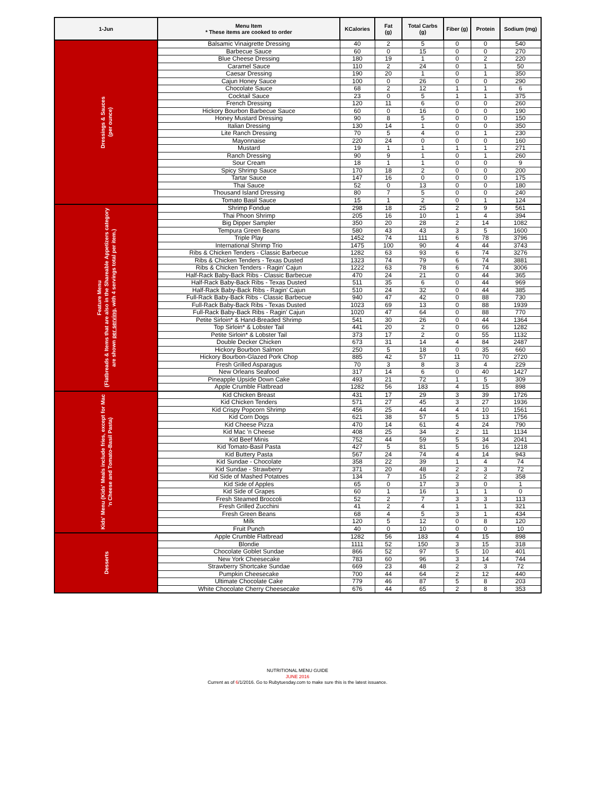| 1-Jun | Menu Item * These items are cooked to order | KCalories | Fat (g) | Total Carbs (g) | Fiber (g) | Protein | Sodium (mg) |
| --- | --- | --- | --- | --- | --- | --- | --- |
| Dressings & Sauces (per ounce) | Balsamic Vinaigrette Dressing | 40 | 2 | 5 | 0 | 0 | 540 |
| | Barbecue Sauce | 60 | 0 | 15 | 0 | 0 | 270 |
| | Blue Cheese Dressing | 180 | 19 | 1 | 0 | 2 | 220 |
| | Caramel Sauce | 110 | 2 | 24 | 0 | 1 | 50 |
| | Caesar Dressing | 190 | 20 | 1 | 0 | 1 | 350 |
| | Cajun Honey Sauce | 100 | 0 | 26 | 0 | 0 | 290 |
| | Chocolate Sauce | 68 | 2 | 12 | 1 | 1 | 6 |
| | Cocktail Sauce | 23 | 0 | 5 | 1 | 1 | 375 |
| | French Dressing | 120 | 11 | 6 | 0 | 0 | 260 |
| | Hickory Bourbon Barbecue Sauce | 60 | 0 | 16 | 0 | 0 | 190 |
| | Honey Mustard Dressing | 90 | 8 | 5 | 0 | 0 | 150 |
| | Italian Dressing | 130 | 14 | 1 | 0 | 0 | 350 |
| | Lite Ranch Dressing | 70 | 5 | 4 | 0 | 1 | 230 |
| | Mayonnaise | 220 | 24 | 0 | 0 | 0 | 160 |
| | Mustard | 19 | 1 | 1 | 1 | 1 | 271 |
| | Ranch Dressing | 90 | 9 | 1 | 0 | 1 | 260 |
| | Sour Cream | 18 | 1 | 1 | 0 | 0 | 9 |
| | Spicy Shrimp Sauce | 170 | 18 | 2 | 0 | 0 | 200 |
| | Tartar Sauce | 147 | 16 | 0 | 0 | 0 | 175 |
| | Thai Sauce | 52 | 0 | 13 | 0 | 0 | 180 |
| | Thousand Island Dressing | 80 | 7 | 5 | 0 | 0 | 240 |
| | Tomato Basil Sauce | 15 | 1 | 2 | 0 | 1 | 124 |
| Feature Menu (Flatbreads & Items that are also in the Shareable Appetizers category are shown per serving , with 4 servings total per item.) | Shrimp Fondue | 298 | 18 | 25 | 2 | 9 | 561 |
| | Thai Phoon Shrimp | 205 | 16 | 10 | 1 | 4 | 394 |
| | Big Dipper Sampler | 350 | 20 | 28 | 2 | 14 | 1082 |
| | Tempura Green Beans | 580 | 43 | 43 | 3 | 5 | 1600 |
| | Triple Play | 1452 | 74 | 111 | 6 | 78 | 3796 |
| | International Shrimp Trio | 1475 | 100 | 90 | 4 | 44 | 3743 |
| | Ribs & Chicken Tenders - Classic Barbecue | 1282 | 63 | 93 | 6 | 74 | 3276 |
| | Ribs & Chicken Tenders - Texas Dusted | 1323 | 74 | 79 | 6 | 74 | 3881 |
| | Ribs & Chicken Tenders - Ragin' Cajun | 1222 | 63 | 78 | 6 | 74 | 3006 |
| | Half-Rack Baby-Back Ribs - Classic Barbecue | 470 | 24 | 21 | 0 | 44 | 365 |
| | Half-Rack Baby-Back Ribs - Texas Dusted | 511 | 35 | 6 | 0 | 44 | 969 |
| | Half-Rack Baby-Back Ribs - Ragin' Cajun | 510 | 24 | 32 | 0 | 44 | 385 |
| | Full-Rack Baby-Back Ribs - Classic Barbecue | 940 | 47 | 42 | 0 | 88 | 730 |
| | Full-Rack Baby-Back Ribs - Texas Dusted | 1023 | 69 | 13 | 0 | 88 | 1939 |
| | Full-Rack Baby-Back Ribs - Ragin' Cajun | 1020 | 47 | 64 | 0 | 88 | 770 |
| | Petite Sirloin* & Hand-Breaded Shrimp | 541 | 30 | 26 | 0 | 44 | 1364 |
| | Top Sirloin* & Lobster Tail | 441 | 20 | 2 | 0 | 66 | 1282 |
| | Petite Sirloin* & Lobster Tail | 373 | 17 | 2 | 0 | 55 | 1132 |
| | Double Decker Chicken | 673 | 31 | 14 | 4 | 84 | 2487 |
| | Hickory Bourbon Salmon | 250 | 5 | 18 | 0 | 35 | 660 |
| | Hickory Bourbon-Glazed Pork Chop | 885 | 42 | 57 | 11 | 70 | 2720 |
| | Fresh Grilled Asparagus | 70 | 3 | 8 | 3 | 4 | 229 |
| | New Orleans Seafood | 317 | 14 | 6 | 0 | 40 | 1427 |
| | Pineapple Upside Down Cake | 493 | 21 | 72 | 1 | 5 | 309 |
| | Apple Crumble Flatbread | 1282 | 56 | 183 | 4 | 15 | 898 |
| Kids' Menu (Kids' Meals include fries, except for Mac 'n Cheese and Tomato-Basil Pasta) | Kid Chicken Breast | 431 | 17 | 29 | 3 | 39 | 1726 |
| | Kid Chicken Tenders | 571 | 27 | 45 | 3 | 27 | 1936 |
| | Kid Crispy Popcorn Shrimp | 456 | 25 | 44 | 4 | 10 | 1561 |
| | Kid Corn Dogs | 621 | 38 | 57 | 5 | 13 | 1756 |
| | Kid Cheese Pizza | 470 | 14 | 61 | 4 | 24 | 790 |
| | Kid Mac 'n Cheese | 408 | 25 | 34 | 2 | 11 | 1134 |
| | Kid Beef Minis | 752 | 44 | 59 | 5 | 34 | 2041 |
| | Kid Tomato-Basil Pasta | 427 | 5 | 81 | 5 | 16 | 1218 |
| | Kid Buttery Pasta | 567 | 24 | 74 | 4 | 14 | 943 |
| | Kid Sundae - Chocolate | 358 | 22 | 39 | 1 | 4 | 74 |
| | Kid Sundae - Strawberry | 371 | 20 | 48 | 2 | 3 | 72 |
| | Kid Side of Mashed Potatoes | 134 | 7 | 15 | 2 | 2 | 358 |
| | Kid Side of Apples | 65 | 0 | 17 | 3 | 0 | 1 |
| | Kid Side of Grapes | 60 | 1 | 16 | 1 | 1 | 0 |
| | Fresh Steamed Broccoli | 52 | 2 | 7 | 3 | 3 | 113 |
| | Fresh Grilled Zucchini | 41 | 2 | 4 | 1 | 1 | 321 |
| | Fresh Green Beans | 68 | 4 | 5 | 3 | 1 | 434 |
| | Milk | 120 | 5 | 12 | 0 | 8 | 120 |
| | Fruit Punch | 40 | 0 | 10 | 0 | 0 | 10 |
| Desserts | Apple Crumble Flatbread | 1282 | 56 | 183 | 4 | 15 | 898 |
| | Blondie | 1111 | 52 | 150 | 3 | 15 | 318 |
| | Chocolate Goblet Sundae | 866 | 52 | 97 | 5 | 10 | 401 |
| | New York Cheesecake | 783 | 60 | 96 | 3 | 14 | 744 |
| | Strawberry Shortcake Sundae | 669 | 23 | 48 | 2 | 3 | 72 |
| | Pumpkin Cheesecake | 700 | 44 | 64 | 2 | 12 | 440 |
| | Ultimate Chocolate Cake | 779 | 46 | 87 | 5 | 8 | 203 |
| | White Chocolate Cherry Cheesecake | 676 | 44 | 65 | 2 | 8 | 353 |
NUTRITIONAL MENU GUIDE
JUNE 2016
Current as of 6/1/2016. Go to Rubytuesday.com to make sure this is the latest issuance.